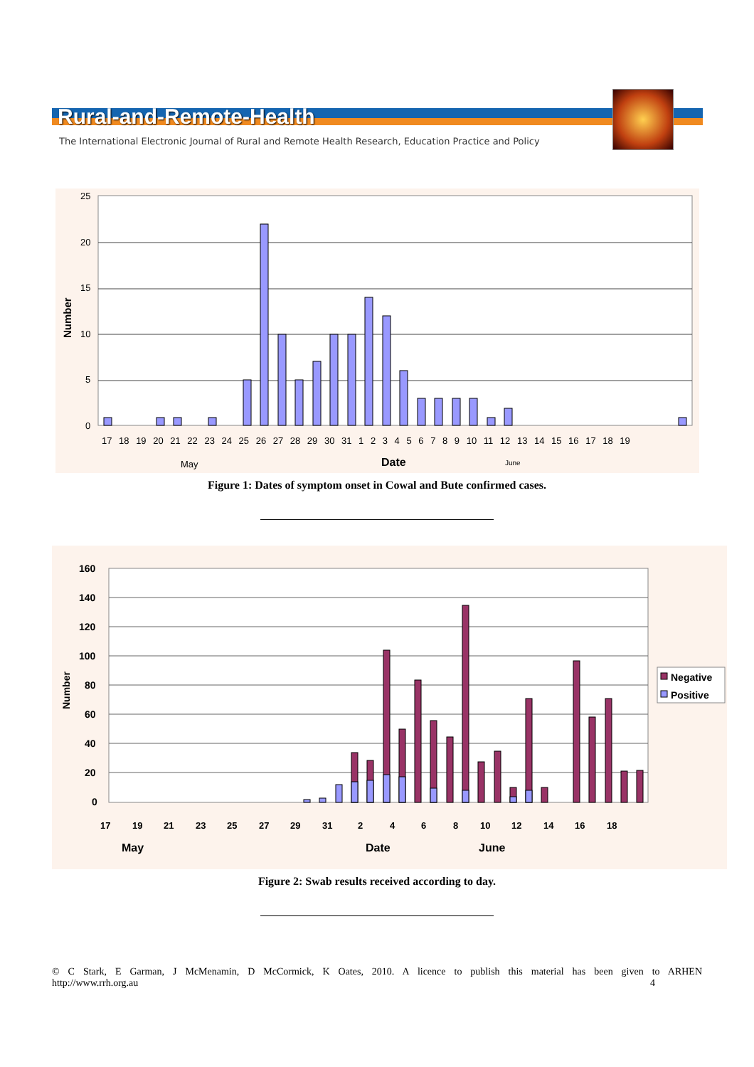Rural-and-Remote-Health
The International Electronic Journal of Rural and Remote Health Research, Education Practice and Policy
25
20
15
10
5
0
Number
17 18 19 20 21 22 23 24 25 26 27 28 29 30 31 1 2 3 4 5 6 7 8 9 10 11 12 13 14 15 16 17 18 19
May
Date
June
Figure 1: Dates of symptom onset in Cowal and Bute confirmed cases.
160
140
120
100
80
60
40
20
0
Number
Negative
Positive
17
19
21
23
25
27
29
31
2
4
6
8
10
12
14
16
18
May
Date
June
Figure 2: Swab results received according to day.
© C Stark, E Garman, J McMenamin, D McCormick, K Oates, 2010. A licence to publish this material has been given to ARHEN
http://www.rrh.org.au 4